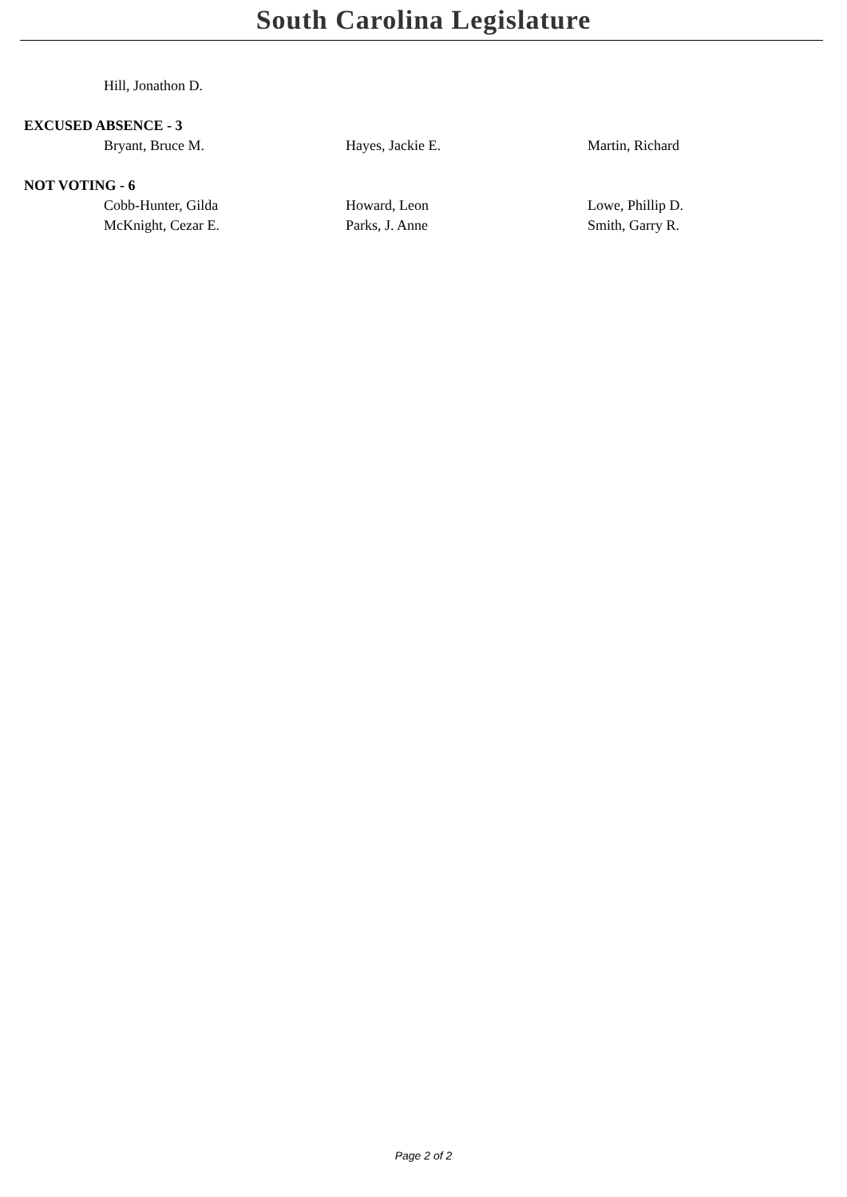South Carolina Legislature
| | Hill, Jonathon D. | | |
| EXCUSED ABSENCE - 3 | | | |
| | Bryant, Bruce M. | Hayes, Jackie E. | Martin, Richard |
| NOT VOTING - 6 | | | |
| | Cobb-Hunter, Gilda | Howard, Leon | Lowe, Phillip D. |
| | McKnight, Cezar E. | Parks, J. Anne | Smith, Garry R. |
Page 2 of 2